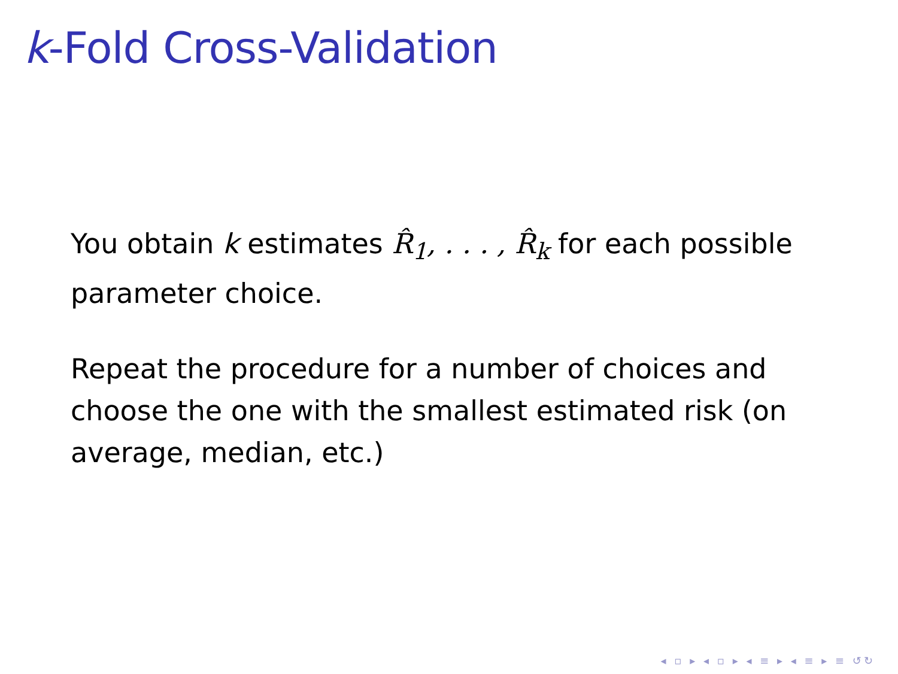k-Fold Cross-Validation
You obtain k estimates R̂<sub>1</sub>, . . . , R̂<sub>k</sub> for each possible parameter choice.
Repeat the procedure for a number of choices and choose the one with the smallest estimated risk (on average, median, etc.)
◂ ▫ ▸ ◂ ▫ ▸ ◂ ≡ ▸ ◂ ≡ ▸ ≡ ↺↻